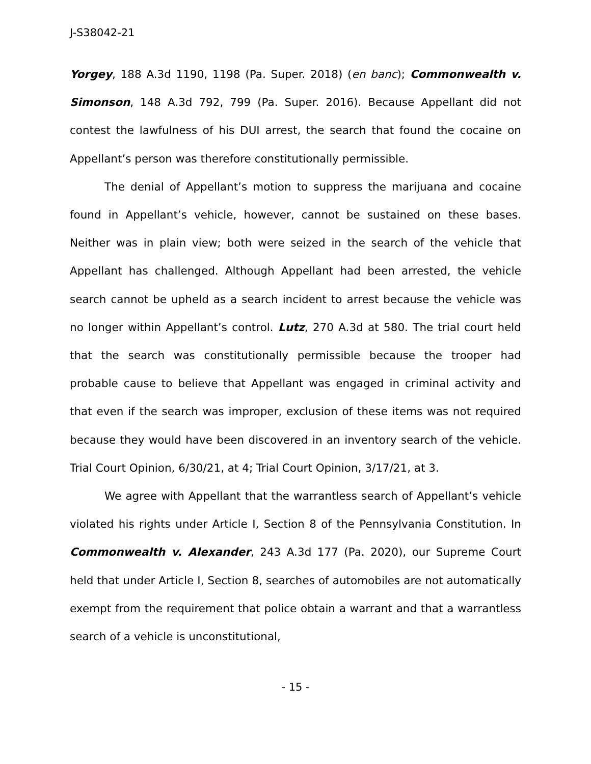J-S38042-21
Yorgey, 188 A.3d 1190, 1198 (Pa. Super. 2018) (en banc); Commonwealth v. Simonson, 148 A.3d 792, 799 (Pa. Super. 2016). Because Appellant did not contest the lawfulness of his DUI arrest, the search that found the cocaine on Appellant’s person was therefore constitutionally permissible.
The denial of Appellant’s motion to suppress the marijuana and cocaine found in Appellant’s vehicle, however, cannot be sustained on these bases. Neither was in plain view; both were seized in the search of the vehicle that Appellant has challenged. Although Appellant had been arrested, the vehicle search cannot be upheld as a search incident to arrest because the vehicle was no longer within Appellant’s control. Lutz, 270 A.3d at 580. The trial court held that the search was constitutionally permissible because the trooper had probable cause to believe that Appellant was engaged in criminal activity and that even if the search was improper, exclusion of these items was not required because they would have been discovered in an inventory search of the vehicle. Trial Court Opinion, 6/30/21, at 4; Trial Court Opinion, 3/17/21, at 3.
We agree with Appellant that the warrantless search of Appellant’s vehicle violated his rights under Article I, Section 8 of the Pennsylvania Constitution. In Commonwealth v. Alexander, 243 A.3d 177 (Pa. 2020), our Supreme Court held that under Article I, Section 8, searches of automobiles are not automatically exempt from the requirement that police obtain a warrant and that a warrantless search of a vehicle is unconstitutional,
- 15 -